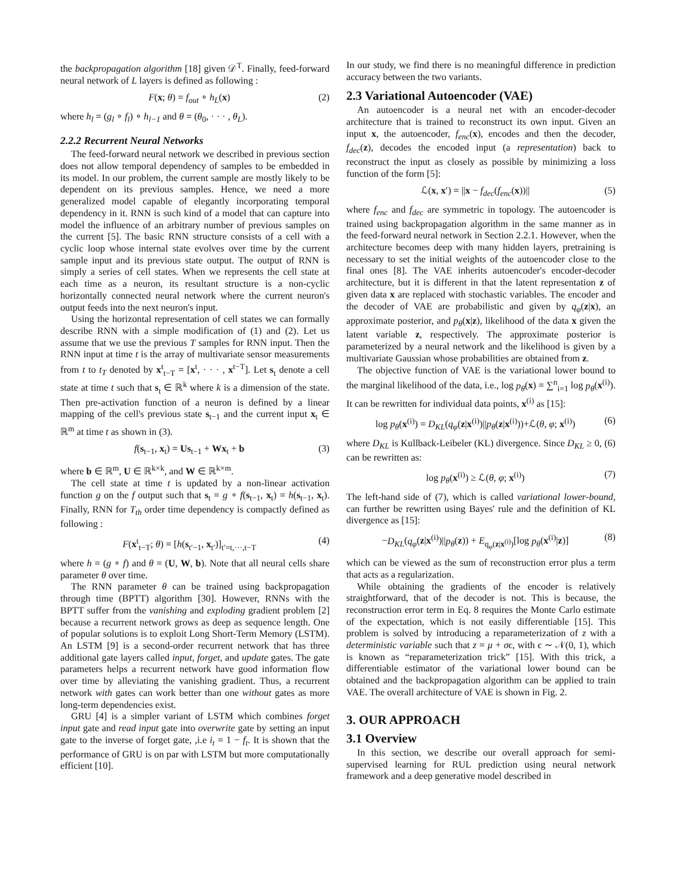the backpropagation algorithm [18] given 𝒟<sup>T</sup>. Finally, feed-forward neural network of L layers is defined as following :
F(x; θ) = f<sub>out</sub> ∘ h<sub>L</sub>(x) (2)
where h<sub>l</sub> = (g<sub>l</sub> ∘ f<sub>l</sub>) ∘ h<sub>l−1</sub> and θ = (θ<sub>0</sub>, · · · , θ<sub>L</sub>).
2.2.2 Recurrent Neural Networks
The feed-forward neural network we described in previous section does not allow temporal dependency of samples to be embedded in its model. In our problem, the current sample are mostly likely to be dependent on its previous samples. Hence, we need a more generalized model capable of elegantly incorporating temporal dependency in it. RNN is such kind of a model that can capture into model the influence of an arbitrary number of previous samples on the current [5]. The basic RNN structure consists of a cell with a cyclic loop whose internal state evolves over time by the current sample input and its previous state output. The output of RNN is simply a series of cell states. When we represents the cell state at each time as a neuron, its resultant structure is a non-cyclic horizontally connected neural network where the current neuron's output feeds into the next neuron's input.
Using the horizontal representation of cell states we can formally describe RNN with a simple modification of (1) and (2). Let us assume that we use the previous T samples for RNN input. Then the RNN input at time t is the array of multivariate sensor measurements from t to t<sub>T</sub> denoted by x<sup>t</sup><sub>t−T</sub> = [x<sup>t</sup>, · · · , x<sup>t−T</sup>]. Let s<sub>t</sub> denote a cell state at time t such that s<sub>t</sub> ∈ ℝ<sup>k</sup> where k is a dimension of the state. Then pre-activation function of a neuron is defined by a linear mapping of the cell's previous state s<sub>t−1</sub> and the current input x<sub>t</sub> ∈ ℝ<sup>m</sup> at time t as shown in (3).
f(s<sub>t−1</sub>, x<sub>t</sub>) = Us<sub>t−1</sub> + Wx<sub>t</sub> + b (3)
where b ∈ ℝ<sup>m</sup>, U ∈ ℝ<sup>k×k</sup>, and W ∈ ℝ<sup>k×m</sup>.
The cell state at time t is updated by a non-linear activation function g on the f output such that s<sub>t</sub> = g ∘ f(s<sub>t−1</sub>, x<sub>t</sub>) = h(s<sub>t−1</sub>, x<sub>t</sub>). Finally, RNN for T<sub>th</sub> order time dependency is compactly defined as following :
F(x<sup>t</sup><sub>t−T</sub>; θ) = [h(s<sub>t′−1</sub>, x<sub>t′</sub>)]<sub>t′=t,···,t−T</sub> (4)
where h = (g ∘ f) and θ = (U, W, b). Note that all neural cells share parameter θ over time.
The RNN parameter θ can be trained using backpropagation through time (BPTT) algorithm [30]. However, RNNs with the BPTT suffer from the vanishing and exploding gradient problem [2] because a recurrent network grows as deep as sequence length. One of popular solutions is to exploit Long Short-Term Memory (LSTM). An LSTM [9] is a second-order recurrent network that has three additional gate layers called input, forget, and update gates. The gate parameters helps a recurrent network have good information flow over time by alleviating the vanishing gradient. Thus, a recurrent network with gates can work better than one without gates as more long-term dependencies exist.
GRU [4] is a simpler variant of LSTM which combines forget input gate and read input gate into overwrite gate by setting an input gate to the inverse of forget gate, ,i.e i<sub>t</sub> = 1 − f<sub>t</sub>. It is shown that the performance of GRU is on par with LSTM but more computationally efficient [10].
In our study, we find there is no meaningful difference in prediction accuracy between the two variants.
2.3 Variational Autoencoder (VAE)
An autoencoder is a neural net with an encoder-decoder architecture that is trained to reconstruct its own input. Given an input x, the autoencoder, f<sub>enc</sub>(x), encodes and then the decoder, f<sub>dec</sub>(z), decodes the encoded input (a representation) back to reconstruct the input as closely as possible by minimizing a loss function of the form [5]:
ℒ(x, x′) = ||x − f<sub>dec</sub>(f<sub>enc</sub>(x))|| (5)
where f<sub>enc</sub> and f<sub>dec</sub> are symmetric in topology. The autoencoder is trained using backpropagation algorithm in the same manner as in the feed-forward neural network in Section 2.2.1. However, when the architecture becomes deep with many hidden layers, pretraining is necessary to set the initial weights of the autoencoder close to the final ones [8]. The VAE inherits autoencoder's encoder-decoder architecture, but it is different in that the latent representation z of given data x are replaced with stochastic variables. The encoder and the decoder of VAE are probabilistic and given by q<sub>φ</sub>(z|x), an approximate posterior, and p<sub>θ</sub>(x|z), likelihood of the data x given the latent variable z, respectively. The approximate posterior is parameterized by a neural network and the likelihood is given by a multivariate Gaussian whose probabilities are obtained from z.
The objective function of VAE is the variational lower bound to the marginal likelihood of the data, i.e., log p<sub>θ</sub>(x) = ∑<sup>n</sup><sub>i=1</sub> log p<sub>θ</sub>(x<sup>(i)</sup>). It can be rewritten for individual data points, x<sup>(i)</sup> as [15]:
log p<sub>θ</sub>(x<sup>(i)</sup>) = D<sub>KL</sub>(q<sub>φ</sub>(z|x<sup>(i)</sup>)||p<sub>θ</sub>(z|x<sup>(i)</sup>))+ℒ(θ, φ; x<sup>(i)</sup>) (6)
where D<sub>KL</sub> is Kullback-Leibeler (KL) divergence. Since D<sub>KL</sub> ≥ 0, (6) can be rewritten as:
log p<sub>θ</sub>(x<sup>(i)</sup>) ≥ ℒ(θ, φ; x<sup>(i)</sup>) (7)
The left-hand side of (7), which is called variational lower-bound, can further be rewritten using Bayes' rule and the definition of KL divergence as [15]:
−D<sub>KL</sub>(q<sub>φ</sub>(z|x<sup>(i)</sup>)||p<sub>θ</sub>(z)) + E<sub>q<sub>φ</sub>(z|x<sup>(i)</sup>)</sub>[log p<sub>θ</sub>(x<sup>(i)</sup>|z)] (8)
which can be viewed as the sum of reconstruction error plus a term that acts as a regularization.
While obtaining the gradients of the encoder is relatively straightforward, that of the decoder is not. This is because, the reconstruction error term in Eq. 8 requires the Monte Carlo estimate of the expectation, which is not easily differentiable [15]. This problem is solved by introducing a reparameterization of z with a deterministic variable such that z = μ + σϵ, with ϵ ∼ 𝒩(0, 1), which is known as “reparameterization trick” [15]. With this trick, a differentiable estimator of the variational lower bound can be obtained and the backpropagation algorithm can be applied to train VAE. The overall architecture of VAE is shown in Fig. 2.
3. OUR APPROACH
3.1 Overview
In this section, we describe our overall approach for semi-supervised learning for RUL prediction using neural network framework and a deep generative model described in